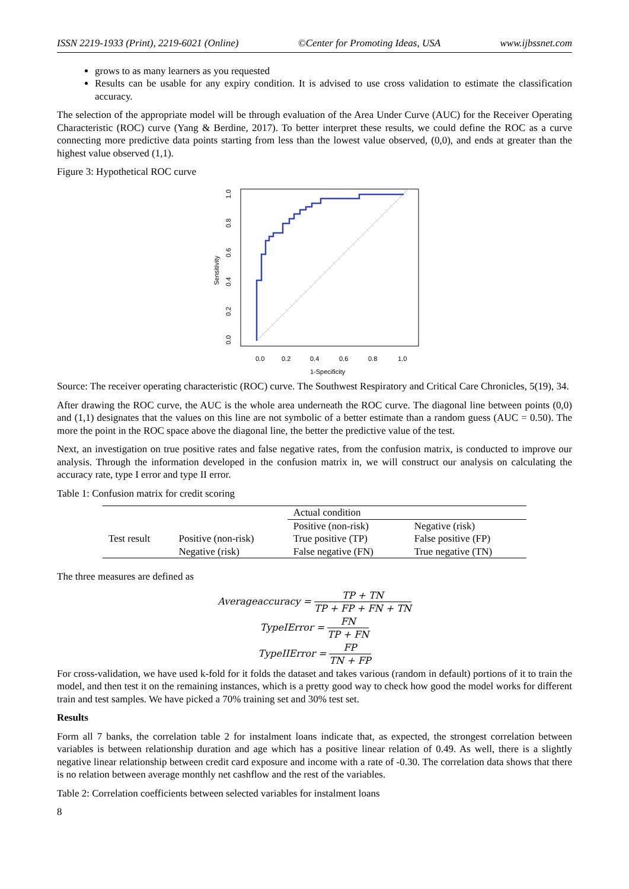ISSN 2219-1933 (Print), 2219-6021 (Online) ©Center for Promoting Ideas, USA www.ijbssnet.com
grows to as many learners as you requested
Results can be usable for any expiry condition. It is advised to use cross validation to estimate the classification accuracy.
The selection of the appropriate model will be through evaluation of the Area Under Curve (AUC) for the Receiver Operating Characteristic (ROC) curve (Yang & Berdine, 2017). To better interpret these results, we could define the ROC as a curve connecting more predictive data points starting from less than the lowest value observed, (0,0), and ends at greater than the highest value observed (1,1).
Figure 3: Hypothetical ROC curve
0.0
0.2
0.4
0.6
0.8
1.0
1-Specificity
Sensitivity
0.0
0.2
0.4
0.6
0.8
1.0
Source: The receiver operating characteristic (ROC) curve. The Southwest Respiratory and Critical Care Chronicles, 5(19), 34.
After drawing the ROC curve, the AUC is the whole area underneath the ROC curve. The diagonal line between points (0,0) and (1,1) designates that the values on this line are not symbolic of a better estimate than a random guess (AUC = 0.50). The more the point in the ROC space above the diagonal line, the better the predictive value of the test.
Next, an investigation on true positive rates and false negative rates, from the confusion matrix, is conducted to improve our analysis. Through the information developed in the confusion matrix in, we will construct our analysis on calculating the accuracy rate, type I error and type II error.
Table 1: Confusion matrix for credit scoring
| | | Actual condition | |
| | | Positive (non-risk) | Negative (risk) |
| Test result | Positive (non-risk) | True positive (TP) | False positive (FP) |
| | Negative (risk) | False negative (FN) | True negative (TN) |
The three measures are defined as
Averageaccuracy = TP + TN TP + FP + FN + TN
TypeIError = FN TP + FN
TypeIIError = FP TN + FP
For cross-validation, we have used k-fold for it folds the dataset and takes various (random in default) portions of it to train the model, and then test it on the remaining instances, which is a pretty good way to check how good the model works for different train and test samples. We have picked a 70% training set and 30% test set.
Results
Form all 7 banks, the correlation table 2 for instalment loans indicate that, as expected, the strongest correlation between variables is between relationship duration and age which has a positive linear relation of 0.49. As well, there is a slightly negative linear relationship between credit card exposure and income with a rate of -0.30. The correlation data shows that there is no relation between average monthly net cashflow and the rest of the variables.
Table 2: Correlation coefficients between selected variables for instalment loans
8